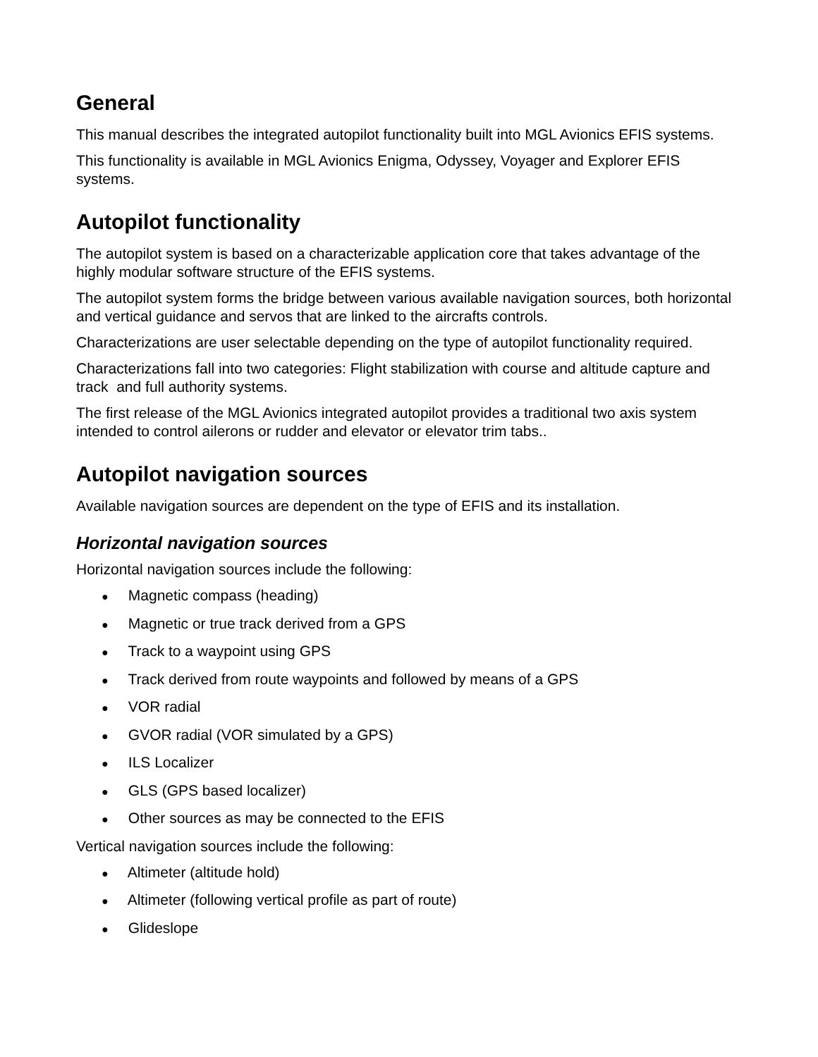General
This manual describes the integrated autopilot functionality built into MGL Avionics EFIS systems.
This functionality is available in MGL Avionics Enigma, Odyssey, Voyager and Explorer EFIS systems.
Autopilot functionality
The autopilot system is based on a characterizable application core that takes advantage of the highly modular software structure of the EFIS systems.
The autopilot system forms the bridge between various available navigation sources, both horizontal and vertical guidance and servos that are linked to the aircrafts controls.
Characterizations are user selectable depending on the type of autopilot functionality required.
Characterizations fall into two categories: Flight stabilization with course and altitude capture and track and full authority systems.
The first release of the MGL Avionics integrated autopilot provides a traditional two axis system intended to control ailerons or rudder and elevator or elevator trim tabs..
Autopilot navigation sources
Available navigation sources are dependent on the type of EFIS and its installation.
Horizontal navigation sources
Horizontal navigation sources include the following:
● Magnetic compass (heading)
● Magnetic or true track derived from a GPS
● Track to a waypoint using GPS
● Track derived from route waypoints and followed by means of a GPS
● VOR radial
● GVOR radial (VOR simulated by a GPS)
● ILS Localizer
● GLS (GPS based localizer)
● Other sources as may be connected to the EFIS
Vertical navigation sources include the following:
● Altimeter (altitude hold)
● Altimeter (following vertical profile as part of route)
● Glideslope